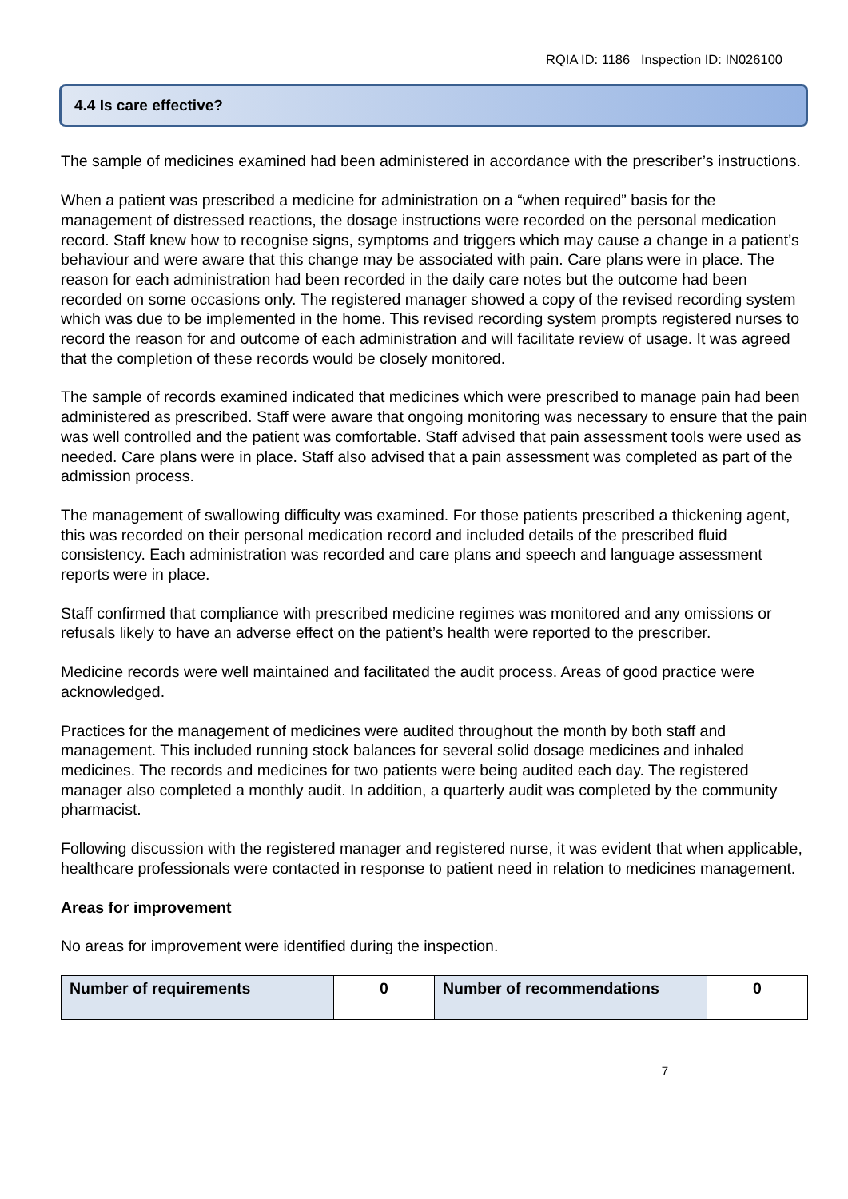RQIA ID: 1186 Inspection ID: IN026100
4.4 Is care effective?
The sample of medicines examined had been administered in accordance with the prescriber’s instructions.
When a patient was prescribed a medicine for administration on a “when required” basis for the management of distressed reactions, the dosage instructions were recorded on the personal medication record. Staff knew how to recognise signs, symptoms and triggers which may cause a change in a patient’s behaviour and were aware that this change may be associated with pain. Care plans were in place. The reason for each administration had been recorded in the daily care notes but the outcome had been recorded on some occasions only. The registered manager showed a copy of the revised recording system which was due to be implemented in the home. This revised recording system prompts registered nurses to record the reason for and outcome of each administration and will facilitate review of usage. It was agreed that the completion of these records would be closely monitored.
The sample of records examined indicated that medicines which were prescribed to manage pain had been administered as prescribed. Staff were aware that ongoing monitoring was necessary to ensure that the pain was well controlled and the patient was comfortable. Staff advised that pain assessment tools were used as needed. Care plans were in place. Staff also advised that a pain assessment was completed as part of the admission process.
The management of swallowing difficulty was examined. For those patients prescribed a thickening agent, this was recorded on their personal medication record and included details of the prescribed fluid consistency. Each administration was recorded and care plans and speech and language assessment reports were in place.
Staff confirmed that compliance with prescribed medicine regimes was monitored and any omissions or refusals likely to have an adverse effect on the patient’s health were reported to the prescriber.
Medicine records were well maintained and facilitated the audit process. Areas of good practice were acknowledged.
Practices for the management of medicines were audited throughout the month by both staff and management. This included running stock balances for several solid dosage medicines and inhaled medicines. The records and medicines for two patients were being audited each day. The registered manager also completed a monthly audit. In addition, a quarterly audit was completed by the community pharmacist.
Following discussion with the registered manager and registered nurse, it was evident that when applicable, healthcare professionals were contacted in response to patient need in relation to medicines management.
Areas for improvement
No areas for improvement were identified during the inspection.
| Number of requirements | 0 | Number of recommendations | 0 |
7